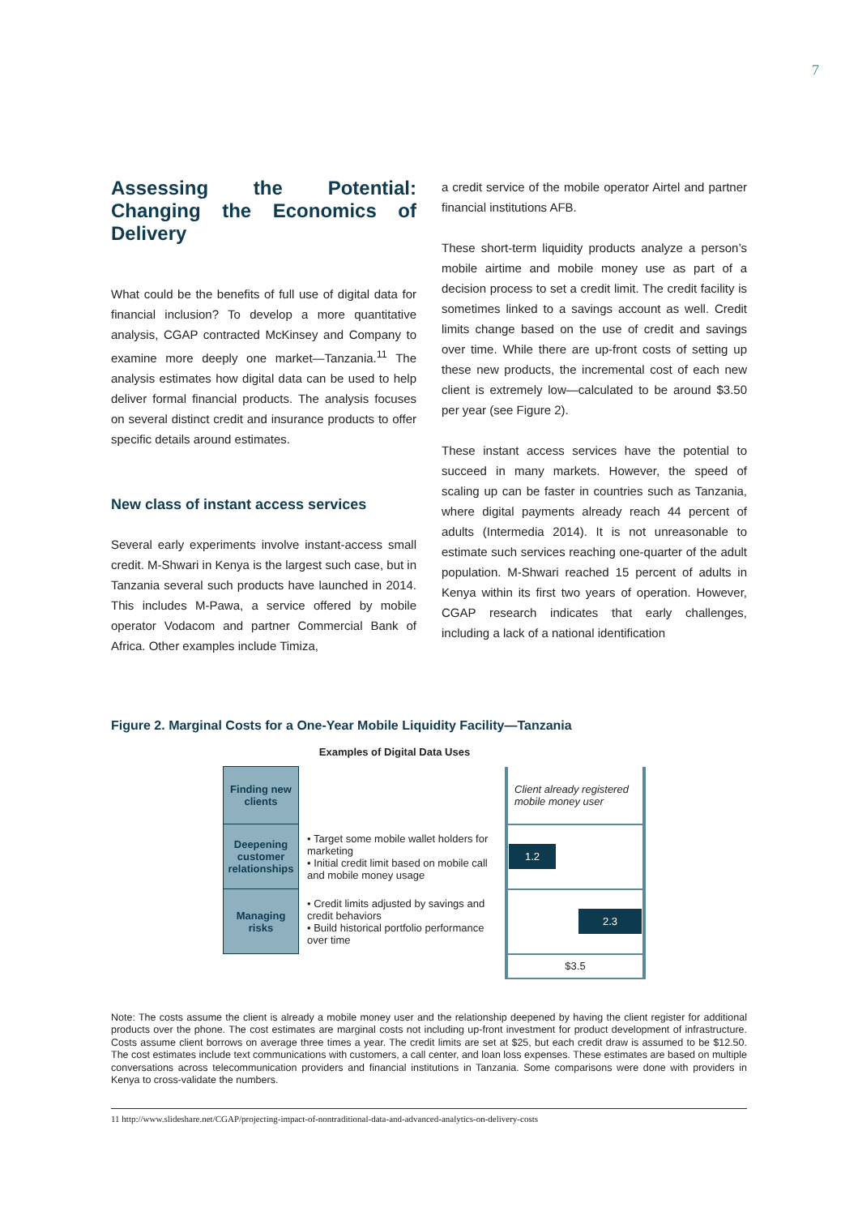7
Assessing the Potential: Changing the Economics of Delivery
What could be the benefits of full use of digital data for financial inclusion? To develop a more quantitative analysis, CGAP contracted McKinsey and Company to examine more deeply one market—Tanzania.<sup>11</sup> The analysis estimates how digital data can be used to help deliver formal financial products. The analysis focuses on several distinct credit and insurance products to offer specific details around estimates.
New class of instant access services
Several early experiments involve instant-access small credit. M-Shwari in Kenya is the largest such case, but in Tanzania several such products have launched in 2014. This includes M-Pawa, a service offered by mobile operator Vodacom and partner Commercial Bank of Africa. Other examples include Timiza,
a credit service of the mobile operator Airtel and partner financial institutions AFB.
These short-term liquidity products analyze a person’s mobile airtime and mobile money use as part of a decision process to set a credit limit. The credit facility is sometimes linked to a savings account as well. Credit limits change based on the use of credit and savings over time. While there are up-front costs of setting up these new products, the incremental cost of each new client is extremely low—calculated to be around $3.50 per year (see Figure 2).
These instant access services have the potential to succeed in many markets. However, the speed of scaling up can be faster in countries such as Tanzania, where digital payments already reach 44 percent of adults (Intermedia 2014). It is not unreasonable to estimate such services reaching one-quarter of the adult population. M-Shwari reached 15 percent of adults in Kenya within its first two years of operation. However, CGAP research indicates that early challenges, including a lack of a national identification
Figure 2. Marginal Costs for a One-Year Mobile Liquidity Facility—Tanzania
Examples of Digital Data Uses
| Finding new clients | | Client already registered mobile money user |
| Deepening customer relationships | • Target some mobile wallet holders for marketing • Initial credit limit based on mobile call and mobile money usage | 1.2 |
| Managing risks | • Credit limits adjusted by savings and credit behaviors • Build historical portfolio performance over time | 2.3 |
| | | $3.5 |
Note: The costs assume the client is already a mobile money user and the relationship deepened by having the client register for additional products over the phone. The cost estimates are marginal costs not including up-front investment for product development of infrastructure. Costs assume client borrows on average three times a year. The credit limits are set at $25, but each credit draw is assumed to be $12.50. The cost estimates include text communications with customers, a call center, and loan loss expenses. These estimates are based on multiple conversations across telecommunication providers and financial institutions in Tanzania. Some comparisons were done with providers in Kenya to cross-validate the numbers.
11 http://www.slideshare.net/CGAP/projecting-impact-of-nontraditional-data-and-advanced-analytics-on-delivery-costs